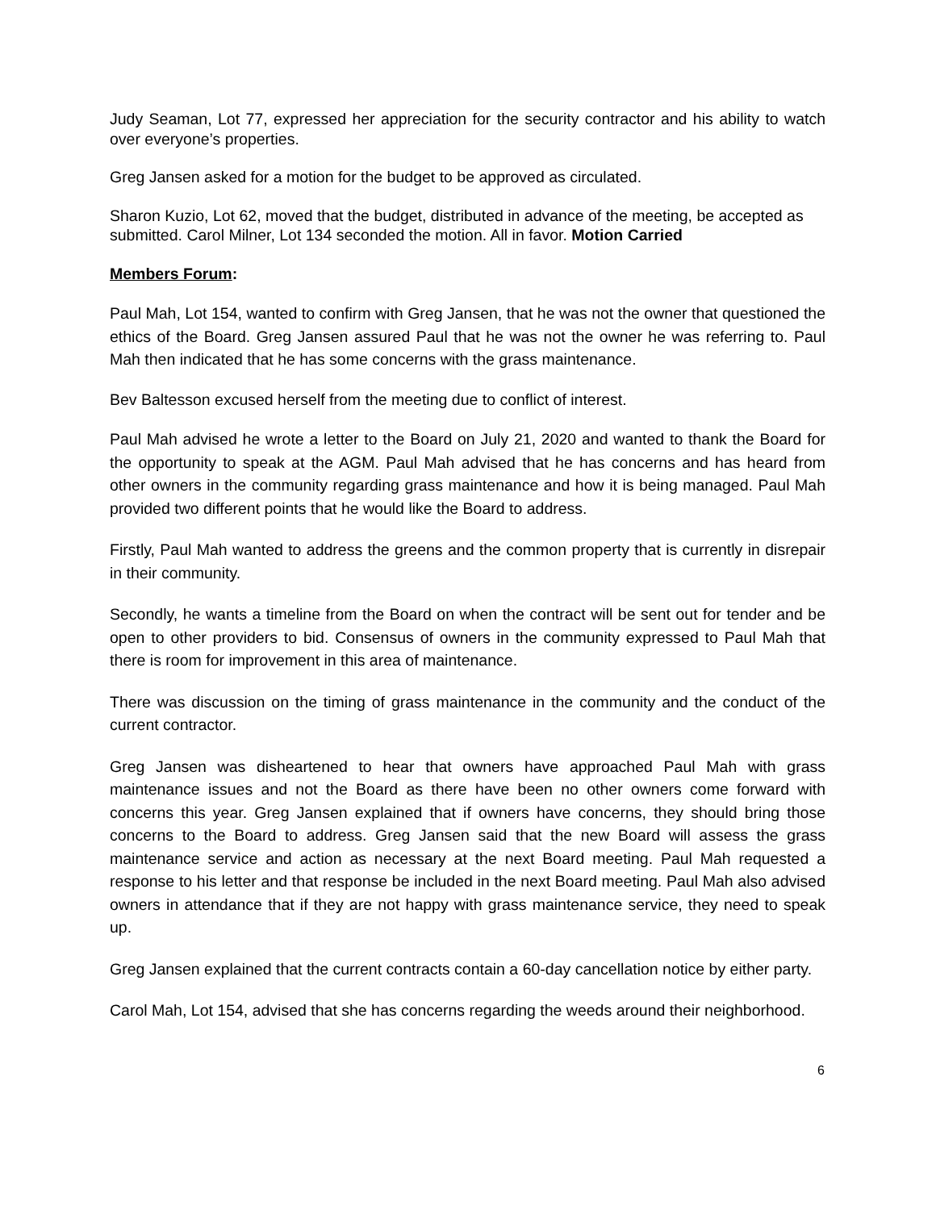Judy Seaman, Lot 77, expressed her appreciation for the security contractor and his ability to watch over everyone’s properties.
Greg Jansen asked for a motion for the budget to be approved as circulated.
Sharon Kuzio, Lot 62, moved that the budget, distributed in advance of the meeting, be accepted as submitted. Carol Milner, Lot 134 seconded the motion. All in favor. Motion Carried
Members Forum:
Paul Mah, Lot 154, wanted to confirm with Greg Jansen, that he was not the owner that questioned the ethics of the Board. Greg Jansen assured Paul that he was not the owner he was referring to. Paul Mah then indicated that he has some concerns with the grass maintenance.
Bev Baltesson excused herself from the meeting due to conflict of interest.
Paul Mah advised he wrote a letter to the Board on July 21, 2020 and wanted to thank the Board for the opportunity to speak at the AGM. Paul Mah advised that he has concerns and has heard from other owners in the community regarding grass maintenance and how it is being managed. Paul Mah provided two different points that he would like the Board to address.
Firstly, Paul Mah wanted to address the greens and the common property that is currently in disrepair in their community.
Secondly, he wants a timeline from the Board on when the contract will be sent out for tender and be open to other providers to bid. Consensus of owners in the community expressed to Paul Mah that there is room for improvement in this area of maintenance.
There was discussion on the timing of grass maintenance in the community and the conduct of the current contractor.
Greg Jansen was disheartened to hear that owners have approached Paul Mah with grass maintenance issues and not the Board as there have been no other owners come forward with concerns this year. Greg Jansen explained that if owners have concerns, they should bring those concerns to the Board to address. Greg Jansen said that the new Board will assess the grass maintenance service and action as necessary at the next Board meeting. Paul Mah requested a response to his letter and that response be included in the next Board meeting. Paul Mah also advised owners in attendance that if they are not happy with grass maintenance service, they need to speak up.
Greg Jansen explained that the current contracts contain a 60-day cancellation notice by either party.
Carol Mah, Lot 154, advised that she has concerns regarding the weeds around their neighborhood.
6